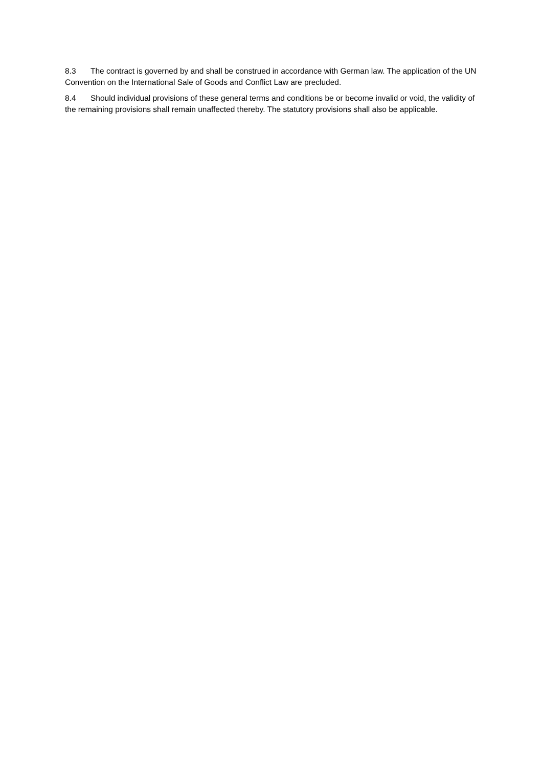8.3 The contract is governed by and shall be construed in accordance with German law. The application of the UN Convention on the International Sale of Goods and Conflict Law are precluded.
8.4 Should individual provisions of these general terms and conditions be or become invalid or void, the validity of the remaining provisions shall remain unaffected thereby. The statutory provisions shall also be applicable.